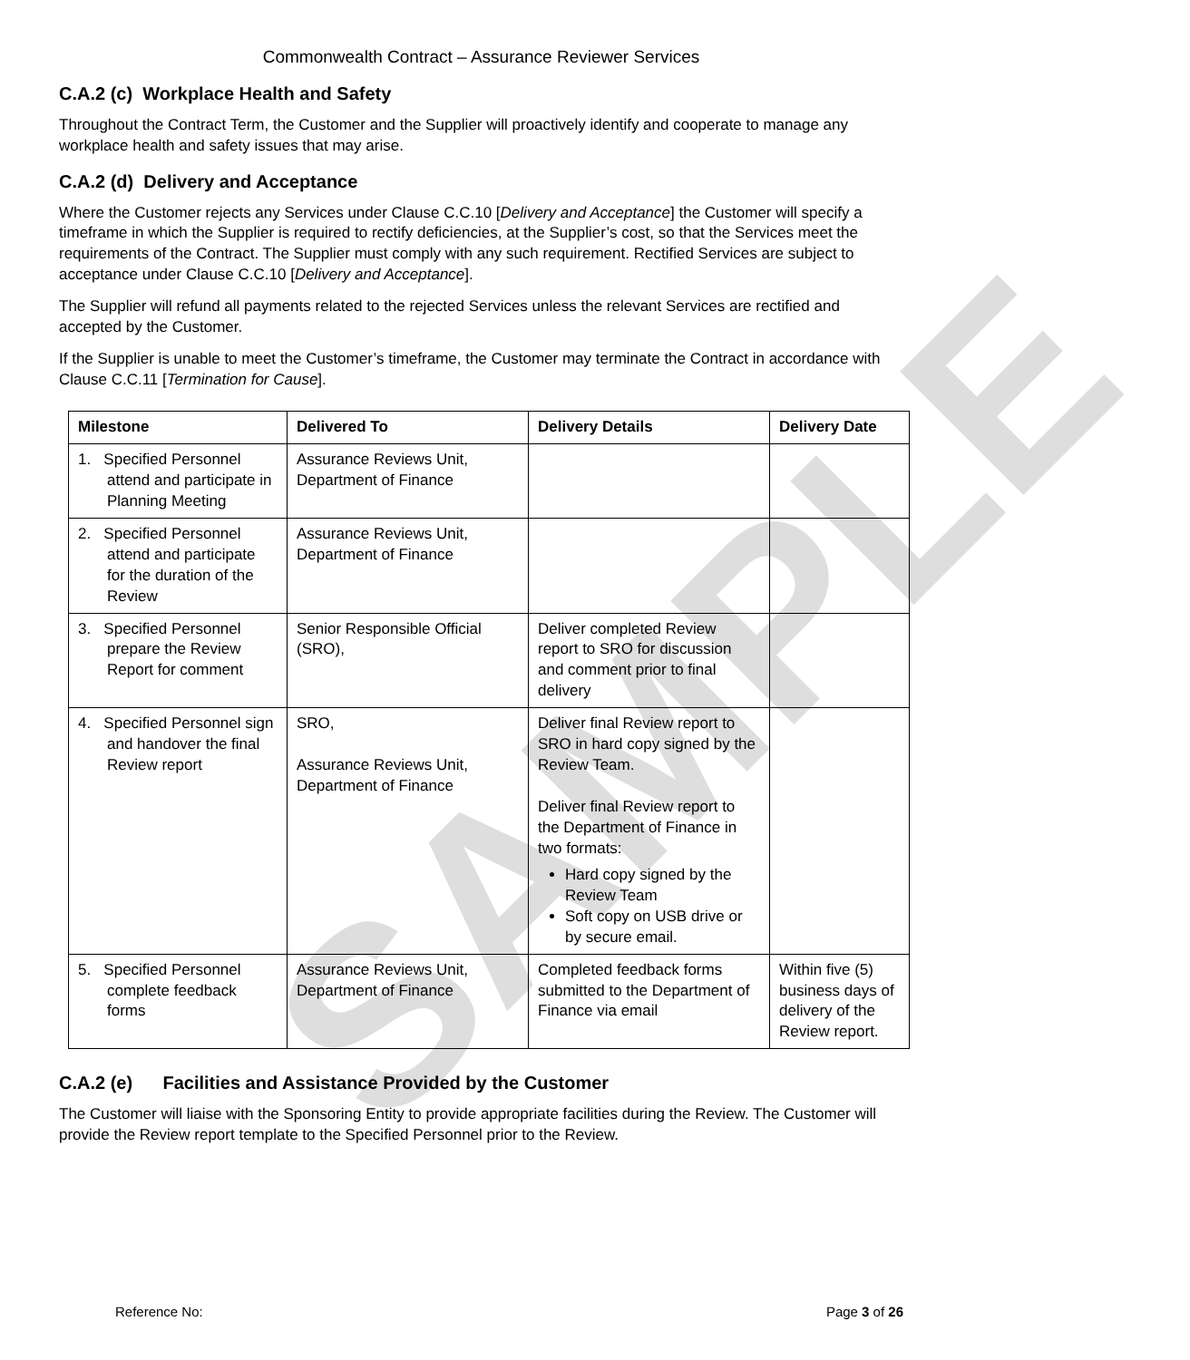SAMPLE
Commonwealth Contract – Assurance Reviewer Services
C.A.2 (c) Workplace Health and Safety
Throughout the Contract Term, the Customer and the Supplier will proactively identify and cooperate to manage any workplace health and safety issues that may arise.
C.A.2 (d) Delivery and Acceptance
Where the Customer rejects any Services under Clause C.C.10 [Delivery and Acceptance] the Customer will specify a timeframe in which the Supplier is required to rectify deficiencies, at the Supplier’s cost, so that the Services meet the requirements of the Contract. The Supplier must comply with any such requirement. Rectified Services are subject to acceptance under Clause C.C.10 [Delivery and Acceptance].
The Supplier will refund all payments related to the rejected Services unless the relevant Services are rectified and accepted by the Customer.
If the Supplier is unable to meet the Customer’s timeframe, the Customer may terminate the Contract in accordance with Clause C.C.11 [Termination for Cause].
| Milestone | Delivered To | Delivery Details | Delivery Date |
| --- | --- | --- | --- |
| 1. Specified Personnel attend and participate in Planning Meeting | Assurance Reviews Unit, Department of Finance | | |
| 2. Specified Personnel attend and participate for the duration of the Review | Assurance Reviews Unit, Department of Finance | | |
| 3. Specified Personnel prepare the Review Report for comment | Senior Responsible Official (SRO), | Deliver completed Review report to SRO for discussion and comment prior to final delivery | |
| 4. Specified Personnel sign and handover the final Review report | SRO, Assurance Reviews Unit, Department of Finance | Deliver final Review report to SRO in hard copy signed by the Review Team. Deliver final Review report to the Department of Finance in two formats: Hard copy signed by the Review Team Soft copy on USB drive or by secure email. | |
| 5. Specified Personnel complete feedback forms | Assurance Reviews Unit, Department of Finance | Completed feedback forms submitted to the Department of Finance via email | Within five (5) business days of delivery of the Review report. |
C.A.2 (e) Facilities and Assistance Provided by the Customer
The Customer will liaise with the Sponsoring Entity to provide appropriate facilities during the Review. The Customer will provide the Review report template to the Specified Personnel prior to the Review.
Reference No: Page 3 of 26